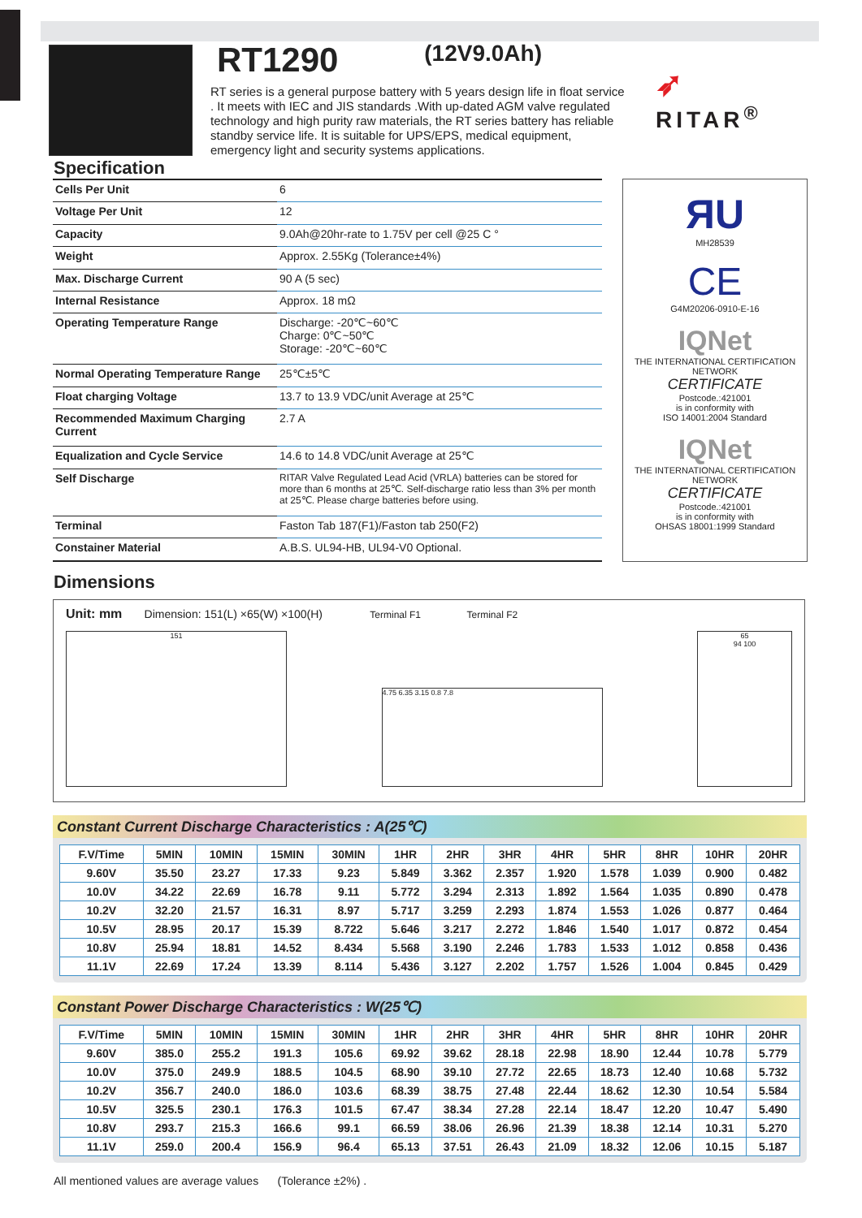RT1290 (12V9.0Ah)
RT series is a general purpose battery with 5 years design life in float service . It meets with IEC and JIS standards .With up-dated AGM valve regulated technology and high purity raw materials, the RT series battery has reliable standby service life. It is suitable for UPS/EPS, medical equipment, emergency light and security systems applications.
➶
RITAR<sup>®</sup>
Specification
| Cells Per Unit | 6 |
| Voltage Per Unit | 12 |
| Capacity | 9.0Ah@20hr-rate to 1.75V per cell @25 C ° |
| Weight | Approx. 2.55Kg (Tolerance±4%) |
| Max. Discharge Current | 90 A (5 sec) |
| Internal Resistance | Approx. 18 mΩ |
| Operating Temperature Range | Discharge: -20℃~60℃ Charge: 0℃~50℃ Storage: -20℃~60℃ |
| Normal Operating Temperature Range | 25℃±5℃ |
| Float charging Voltage | 13.7 to 13.9 VDC/unit Average at 25℃ |
| Recommended Maximum Charging Current | 2.7 A |
| Equalization and Cycle Service | 14.6 to 14.8 VDC/unit Average at 25℃ |
| Self Discharge | RITAR Valve Regulated Lead Acid (VRLA) batteries can be stored for more than 6 months at 25℃. Self-discharge ratio less than 3% per month at 25℃. Please charge batteries before using. |
| Terminal | Faston Tab 187(F1)/Faston tab 250(F2) |
| Constainer Material | A.B.S. UL94-HB, UL94-V0 Optional. |
ЯU
MH28539
CE
G4M20206-0910-E-16
IQNet
THE INTERNATIONAL CERTIFICATION NETWORK
CERTIFICATE
Postcode.:421001
is in conformity with
ISO 14001:2004 Standard
IQNet
THE INTERNATIONAL CERTIFICATION NETWORK
CERTIFICATE
Postcode.:421001
is in conformity with
OHSAS 18001:1999 Standard
Dimensions
Unit: mm Dimension: 151(L) ×65(W) ×100(H) Terminal F1 Terminal F2
151
4.75 6.35 3.15 0.8 7.8
65
94 100
Constant Current Discharge Characteristics : A(25℃)
| F.V/Time | 5MIN | 10MIN | 15MIN | 30MIN | 1HR | 2HR | 3HR | 4HR | 5HR | 8HR | 10HR | 20HR |
| --- | --- | --- | --- | --- | --- | --- | --- | --- | --- | --- | --- | --- |
| 9.60V | 35.50 | 23.27 | 17.33 | 9.23 | 5.849 | 3.362 | 2.357 | 1.920 | 1.578 | 1.039 | 0.900 | 0.482 |
| 10.0V | 34.22 | 22.69 | 16.78 | 9.11 | 5.772 | 3.294 | 2.313 | 1.892 | 1.564 | 1.035 | 0.890 | 0.478 |
| 10.2V | 32.20 | 21.57 | 16.31 | 8.97 | 5.717 | 3.259 | 2.293 | 1.874 | 1.553 | 1.026 | 0.877 | 0.464 |
| 10.5V | 28.95 | 20.17 | 15.39 | 8.722 | 5.646 | 3.217 | 2.272 | 1.846 | 1.540 | 1.017 | 0.872 | 0.454 |
| 10.8V | 25.94 | 18.81 | 14.52 | 8.434 | 5.568 | 3.190 | 2.246 | 1.783 | 1.533 | 1.012 | 0.858 | 0.436 |
| 11.1V | 22.69 | 17.24 | 13.39 | 8.114 | 5.436 | 3.127 | 2.202 | 1.757 | 1.526 | 1.004 | 0.845 | 0.429 |
Constant Power Discharge Characteristics : W(25℃)
| F.V/Time | 5MIN | 10MIN | 15MIN | 30MIN | 1HR | 2HR | 3HR | 4HR | 5HR | 8HR | 10HR | 20HR |
| --- | --- | --- | --- | --- | --- | --- | --- | --- | --- | --- | --- | --- |
| 9.60V | 385.0 | 255.2 | 191.3 | 105.6 | 69.92 | 39.62 | 28.18 | 22.98 | 18.90 | 12.44 | 10.78 | 5.779 |
| 10.0V | 375.0 | 249.9 | 188.5 | 104.5 | 68.90 | 39.10 | 27.72 | 22.65 | 18.73 | 12.40 | 10.68 | 5.732 |
| 10.2V | 356.7 | 240.0 | 186.0 | 103.6 | 68.39 | 38.75 | 27.48 | 22.44 | 18.62 | 12.30 | 10.54 | 5.584 |
| 10.5V | 325.5 | 230.1 | 176.3 | 101.5 | 67.47 | 38.34 | 27.28 | 22.14 | 18.47 | 12.20 | 10.47 | 5.490 |
| 10.8V | 293.7 | 215.3 | 166.6 | 99.1 | 66.59 | 38.06 | 26.96 | 21.39 | 18.38 | 12.14 | 10.31 | 5.270 |
| 11.1V | 259.0 | 200.4 | 156.9 | 96.4 | 65.13 | 37.51 | 26.43 | 21.09 | 18.32 | 12.06 | 10.15 | 5.187 |
All mentioned values are average values (Tolerance ±2%) .